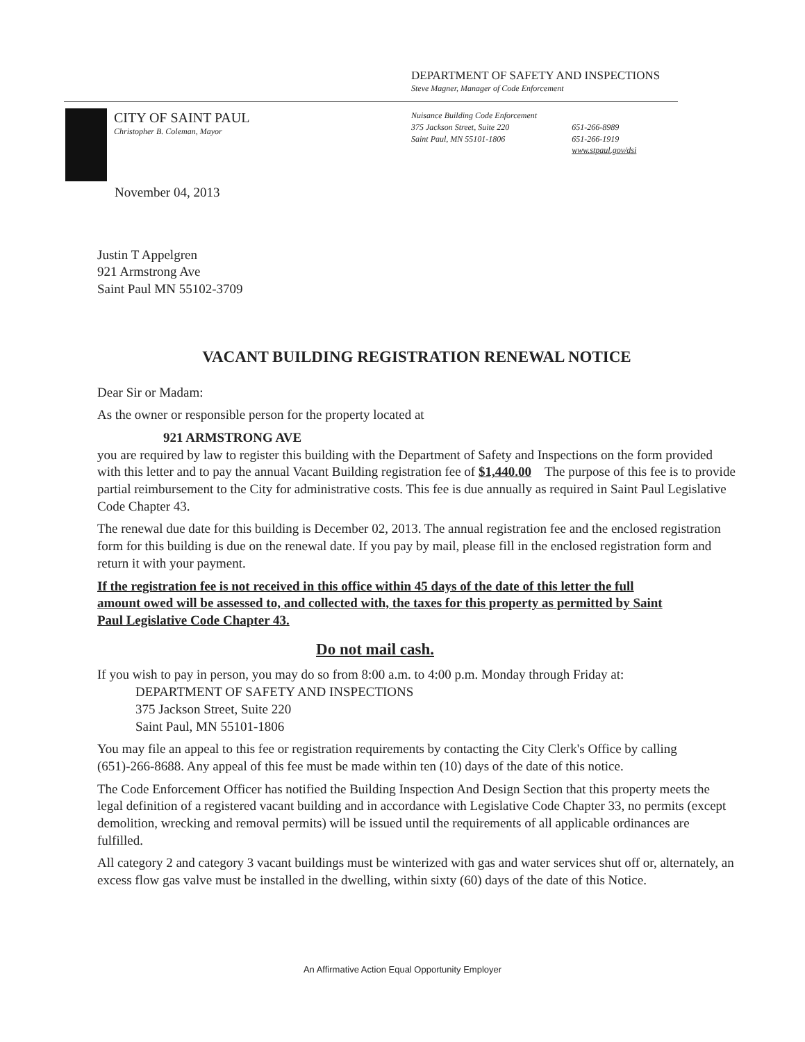DEPARTMENT OF SAFETY AND INSPECTIONS
Steve Magner, Manager of Code Enforcement
CITY OF SAINT PAUL
Christopher B. Coleman, Mayor
Nuisance Building Code Enforcement
375 Jackson Street, Suite 220
Saint Paul, MN 55101-1806
651-266-8989
651-266-1919
www.stpaul.gov/dsi
November 04, 2013
Justin T Appelgren
921 Armstrong Ave
Saint Paul MN 55102-3709
VACANT BUILDING REGISTRATION RENEWAL NOTICE
Dear Sir or Madam:
As the owner or responsible person for the property located at
921 ARMSTRONG AVE
you are required by law to register this building with the Department of Safety and Inspections on the form provided with this letter and to pay the annual Vacant Building registration fee of $1,440.00 The purpose of this fee is to provide partial reimbursement to the City for administrative costs. This fee is due annually as required in Saint Paul Legislative Code Chapter 43.
The renewal due date for this building is December 02, 2013. The annual registration fee and the enclosed registration form for this building is due on the renewal date. If you pay by mail, please fill in the enclosed registration form and return it with your payment.
If the registration fee is not received in this office within 45 days of the date of this letter the full amount owed will be assessed to, and collected with, the taxes for this property as permitted by Saint Paul Legislative Code Chapter 43.
Do not mail cash.
If you wish to pay in person, you may do so from 8:00 a.m. to 4:00 p.m. Monday through Friday at:
DEPARTMENT OF SAFETY AND INSPECTIONS
375 Jackson Street, Suite 220
Saint Paul, MN 55101-1806
You may file an appeal to this fee or registration requirements by contacting the City Clerk's Office by calling (651)-266-8688. Any appeal of this fee must be made within ten (10) days of the date of this notice.
The Code Enforcement Officer has notified the Building Inspection And Design Section that this property meets the legal definition of a registered vacant building and in accordance with Legislative Code Chapter 33, no permits (except demolition, wrecking and removal permits) will be issued until the requirements of all applicable ordinances are fulfilled.
All category 2 and category 3 vacant buildings must be winterized with gas and water services shut off or, alternately, an excess flow gas valve must be installed in the dwelling, within sixty (60) days of the date of this Notice.
An Affirmative Action Equal Opportunity Employer